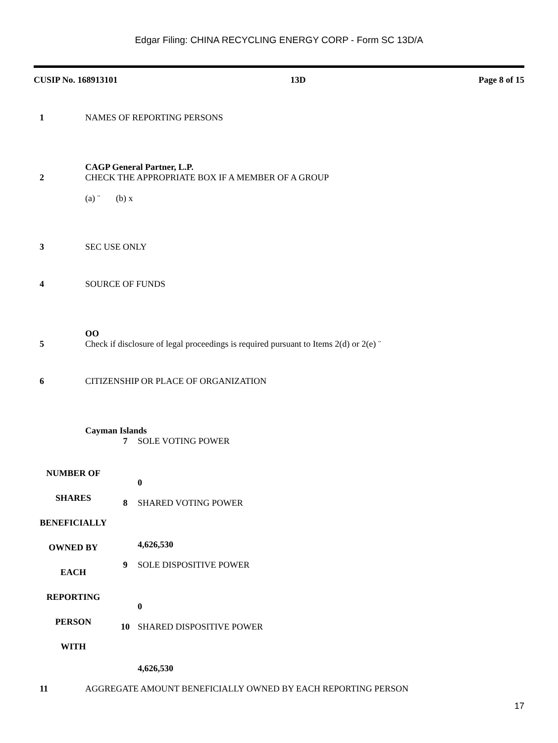Edgar Filing: CHINA RECYCLING ENERGY CORP - Form SC 13D/A
CUSIP No. 168913101 13D Page 8 of 15
| 1 | NAMES OF REPORTING PERSONS |
| | CAGP General Partner, L.P. |
| 2 | CHECK THE APPROPRIATE BOX IF A MEMBER OF A GROUP (a) ¨ (b) x |
| 3 | SEC USE ONLY |
| 4 | SOURCE OF FUNDS |
| | OO |
| 5 | Check if disclosure of legal proceedings is required pursuant to Items 2(d) or 2(e) ¨ |
| 6 | CITIZENSHIP OR PLACE OF ORGANIZATION |
| | Cayman Islands |
| NUMBER OF SHARES BENEFICIALLY OWNED BY EACH REPORTING PERSON WITH | 7 | SOLE VOTING POWER 0 |
| | 8 | SHARED VOTING POWER 4,626,530 |
| | 9 | SOLE DISPOSITIVE POWER 0 |
| | 10 | SHARED DISPOSITIVE POWER 4,626,530 |
| 11 | AGGREGATE AMOUNT BENEFICIALLY OWNED BY EACH REPORTING PERSON |
17